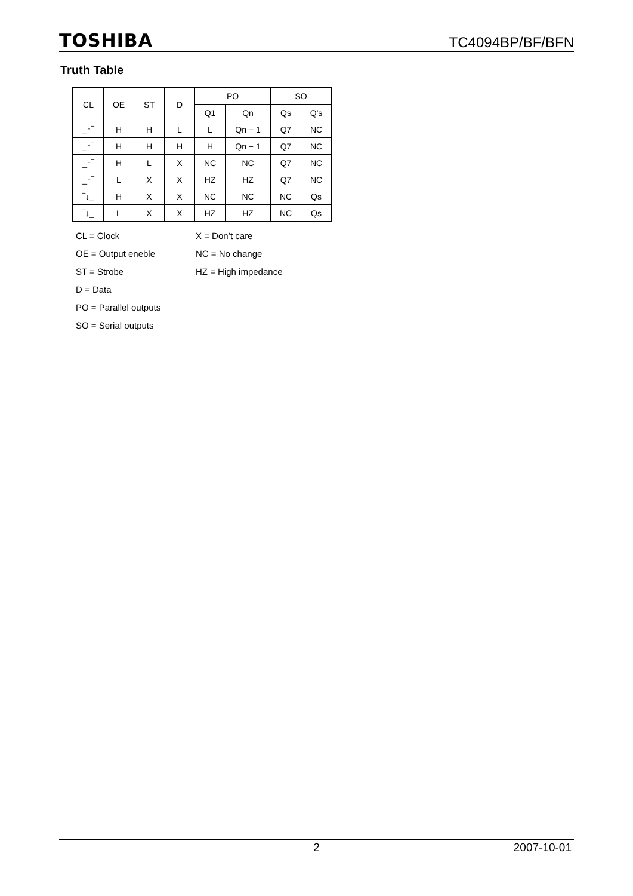TOSHIBA TC4094BP/BF/BFN
Truth Table
| CL | OE | ST | D | PO | | SO | |
| --- | --- | --- | --- | --- | --- | --- | --- |
| | | | | Q1 | Qn | Qs | Q’s |
| _↑‾ | H | H | L | L | Qn − 1 | Q7 | NC |
| _↑‾ | H | H | H | H | Qn − 1 | Q7 | NC |
| _↑‾ | H | L | X | NC | NC | Q7 | NC |
| _↑‾ | L | X | X | HZ | HZ | Q7 | NC |
| ‾↓_ | H | X | X | NC | NC | NC | Qs |
| ‾↓_ | L | X | X | HZ | HZ | NC | Qs |
CL = Clock X = Don’t care OE = Output eneble NC = No change ST = Strobe HZ = High impedance D = Data PO = Parallel outputs SO = Serial outputs
2 2007-10-01